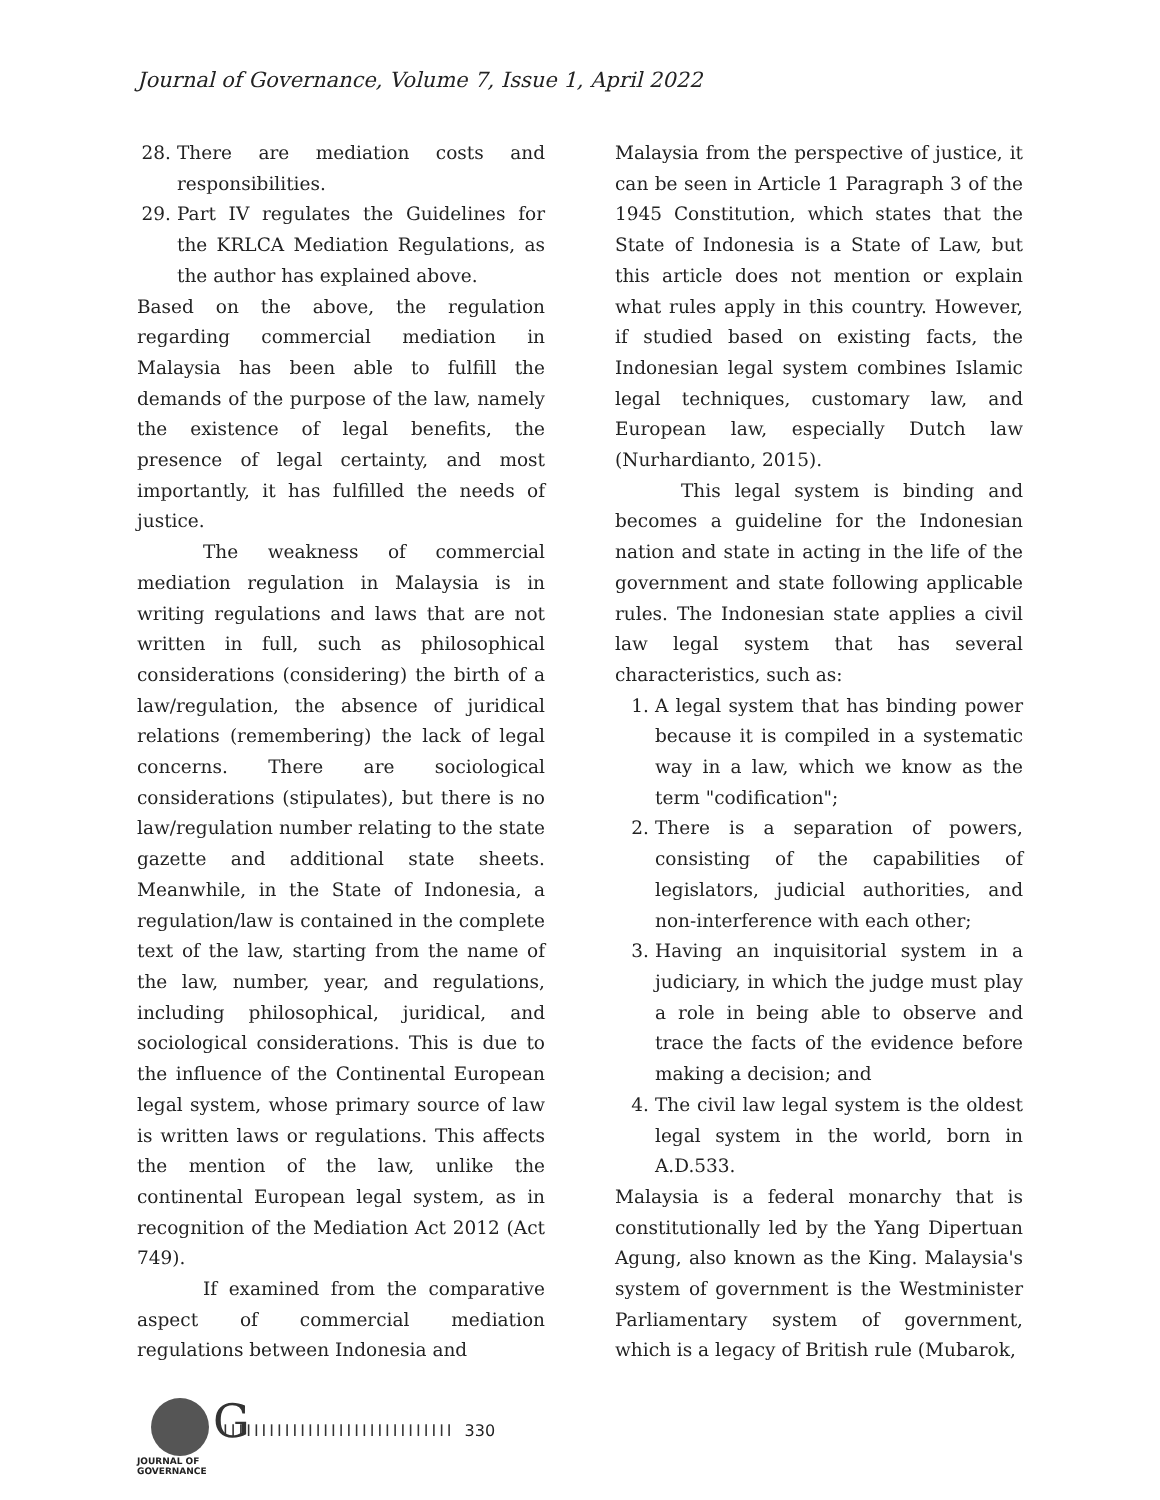Journal of Governance, Volume 7, Issue 1, April 2022
28. There are mediation costs and responsibilities.
29. Part IV regulates the Guidelines for the KRLCA Mediation Regulations, as the author has explained above.
Based on the above, the regulation regarding commercial mediation in Malaysia has been able to fulfill the demands of the purpose of the law, namely the existence of legal benefits, the presence of legal certainty, and most importantly, it has fulfilled the needs of justice.
The weakness of commercial mediation regulation in Malaysia is in writing regulations and laws that are not written in full, such as philosophical considerations (considering) the birth of a law/regulation, the absence of juridical relations (remembering) the lack of legal concerns. There are sociological considerations (stipulates), but there is no law/regulation number relating to the state gazette and additional state sheets. Meanwhile, in the State of Indonesia, a regulation/law is contained in the complete text of the law, starting from the name of the law, number, year, and regulations, including philosophical, juridical, and sociological considerations. This is due to the influence of the Continental European legal system, whose primary source of law is written laws or regulations. This affects the mention of the law, unlike the continental European legal system, as in recognition of the Mediation Act 2012 (Act 749).
If examined from the comparative aspect of commercial mediation regulations between Indonesia and
Malaysia from the perspective of justice, it can be seen in Article 1 Paragraph 3 of the 1945 Constitution, which states that the State of Indonesia is a State of Law, but this article does not mention or explain what rules apply in this country. However, if studied based on existing facts, the Indonesian legal system combines Islamic legal techniques, customary law, and European law, especially Dutch law (Nurhardianto, 2015).
This legal system is binding and becomes a guideline for the Indonesian nation and state in acting in the life of the government and state following applicable rules. The Indonesian state applies a civil law legal system that has several characteristics, such as:
1. A legal system that has binding power because it is compiled in a systematic way in a law, which we know as the term "codification";
2. There is a separation of powers, consisting of the capabilities of legislators, judicial authorities, and non-interference with each other;
3. Having an inquisitorial system in a judiciary, in which the judge must play a role in being able to observe and trace the facts of the evidence before making a decision; and
4. The civil law legal system is the oldest legal system in the world, born in A.D.533.
Malaysia is a federal monarchy that is constitutionally led by the Yang Dipertuan Agung, also known as the King. Malaysia's system of government is the Westminister Parliamentary system of government, which is a legacy of British rule (Mubarok,
G
JOURNAL OF GOVERNANCE
IIIIIIIIIIIIIIIIIIIIIIIIIIIIII 330